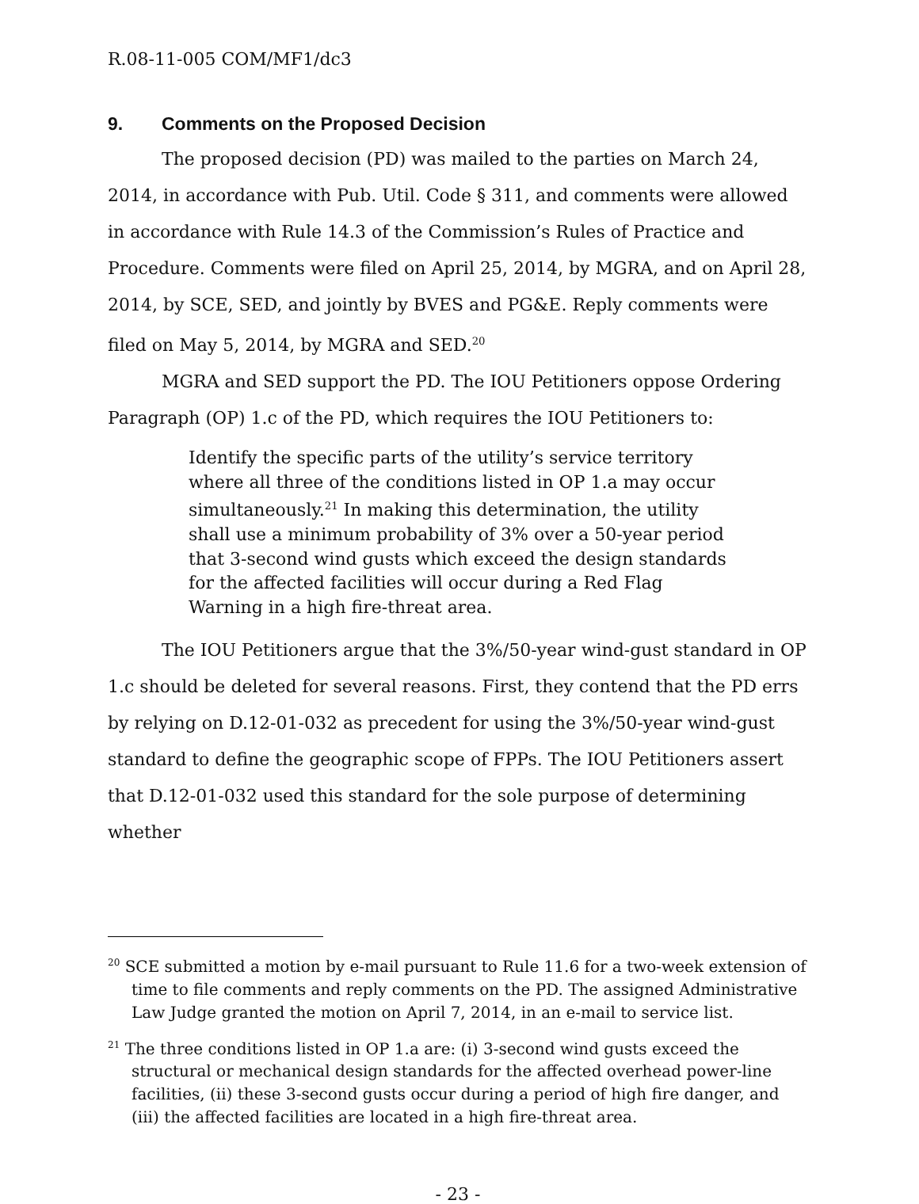R.08-11-005 COM/MF1/dc3
9. Comments on the Proposed Decision
The proposed decision (PD) was mailed to the parties on March 24, 2014, in accordance with Pub. Util. Code § 311, and comments were allowed in accordance with Rule 14.3 of the Commission’s Rules of Practice and Procedure. Comments were filed on April 25, 2014, by MGRA, and on April 28, 2014, by SCE, SED, and jointly by BVES and PG&E. Reply comments were filed on May 5, 2014, by MGRA and SED.<sup>20</sup>
MGRA and SED support the PD. The IOU Petitioners oppose Ordering Paragraph (OP) 1.c of the PD, which requires the IOU Petitioners to:
Identify the specific parts of the utility’s service territory where all three of the conditions listed in OP 1.a may occur simultaneously.<sup>21</sup> In making this determination, the utility shall use a minimum probability of 3% over a 50-year period that 3-second wind gusts which exceed the design standards for the affected facilities will occur during a Red Flag Warning in a high fire-threat area.
The IOU Petitioners argue that the 3%/50-year wind-gust standard in OP 1.c should be deleted for several reasons. First, they contend that the PD errs by relying on D.12-01-032 as precedent for using the 3%/50-year wind-gust standard to define the geographic scope of FPPs. The IOU Petitioners assert that D.12-01-032 used this standard for the sole purpose of determining whether
<sup>20</sup> SCE submitted a motion by e-mail pursuant to Rule 11.6 for a two-week extension of time to file comments and reply comments on the PD. The assigned Administrative Law Judge granted the motion on April 7, 2014, in an e-mail to service list.
<sup>21</sup> The three conditions listed in OP 1.a are: (i) 3-second wind gusts exceed the structural or mechanical design standards for the affected overhead power-line facilities, (ii) these 3-second gusts occur during a period of high fire danger, and (iii) the affected facilities are located in a high fire-threat area.
- 23 -